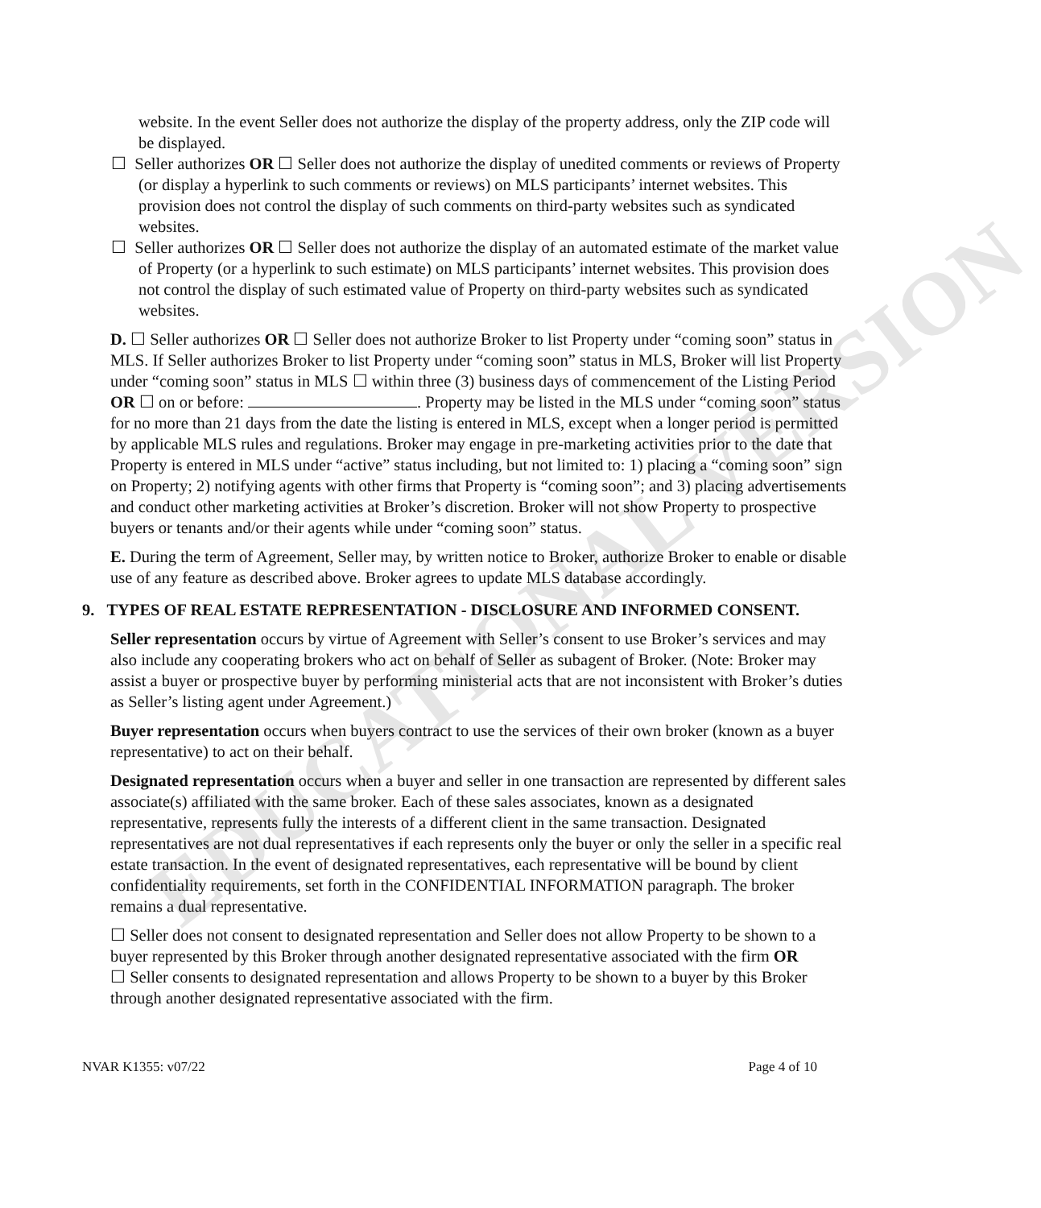EDUCATIONAL VERSION
website. In the event Seller does not authorize the display of the property address, only the ZIP code will be displayed.
☐ Seller authorizes OR ☐ Seller does not authorize the display of unedited comments or reviews of Property (or display a hyperlink to such comments or reviews) on MLS participants’ internet websites. This provision does not control the display of such comments on third-party websites such as syndicated websites.
☐ Seller authorizes OR ☐ Seller does not authorize the display of an automated estimate of the market value of Property (or a hyperlink to such estimate) on MLS participants’ internet websites. This provision does not control the display of such estimated value of Property on third-party websites such as syndicated websites.
D. ☐ Seller authorizes OR ☐ Seller does not authorize Broker to list Property under “coming soon” status in MLS. If Seller authorizes Broker to list Property under “coming soon” status in MLS, Broker will list Property under “coming soon” status in MLS ☐ within three (3) business days of commencement of the Listing Period OR ☐ on or before: . Property may be listed in the MLS under “coming soon” status for no more than 21 days from the date the listing is entered in MLS, except when a longer period is permitted by applicable MLS rules and regulations. Broker may engage in pre-marketing activities prior to the date that Property is entered in MLS under “active” status including, but not limited to: 1) placing a “coming soon” sign on Property; 2) notifying agents with other firms that Property is “coming soon”; and 3) placing advertisements and conduct other marketing activities at Broker’s discretion. Broker will not show Property to prospective buyers or tenants and/or their agents while under “coming soon” status.
E. During the term of Agreement, Seller may, by written notice to Broker, authorize Broker to enable or disable use of any feature as described above. Broker agrees to update MLS database accordingly.
9. TYPES OF REAL ESTATE REPRESENTATION - DISCLOSURE AND INFORMED CONSENT.
Seller representation occurs by virtue of Agreement with Seller’s consent to use Broker’s services and may also include any cooperating brokers who act on behalf of Seller as subagent of Broker. (Note: Broker may assist a buyer or prospective buyer by performing ministerial acts that are not inconsistent with Broker’s duties as Seller’s listing agent under Agreement.)
Buyer representation occurs when buyers contract to use the services of their own broker (known as a buyer representative) to act on their behalf.
Designated representation occurs when a buyer and seller in one transaction are represented by different sales associate(s) affiliated with the same broker. Each of these sales associates, known as a designated representative, represents fully the interests of a different client in the same transaction. Designated representatives are not dual representatives if each represents only the buyer or only the seller in a specific real estate transaction. In the event of designated representatives, each representative will be bound by client confidentiality requirements, set forth in the CONFIDENTIAL INFORMATION paragraph. The broker remains a dual representative.
☐ Seller does not consent to designated representation and Seller does not allow Property to be shown to a buyer represented by this Broker through another designated representative associated with the firm OR
☐ Seller consents to designated representation and allows Property to be shown to a buyer by this Broker through another designated representative associated with the firm.
NVAR K1355: v07/22 Page 4 of 10